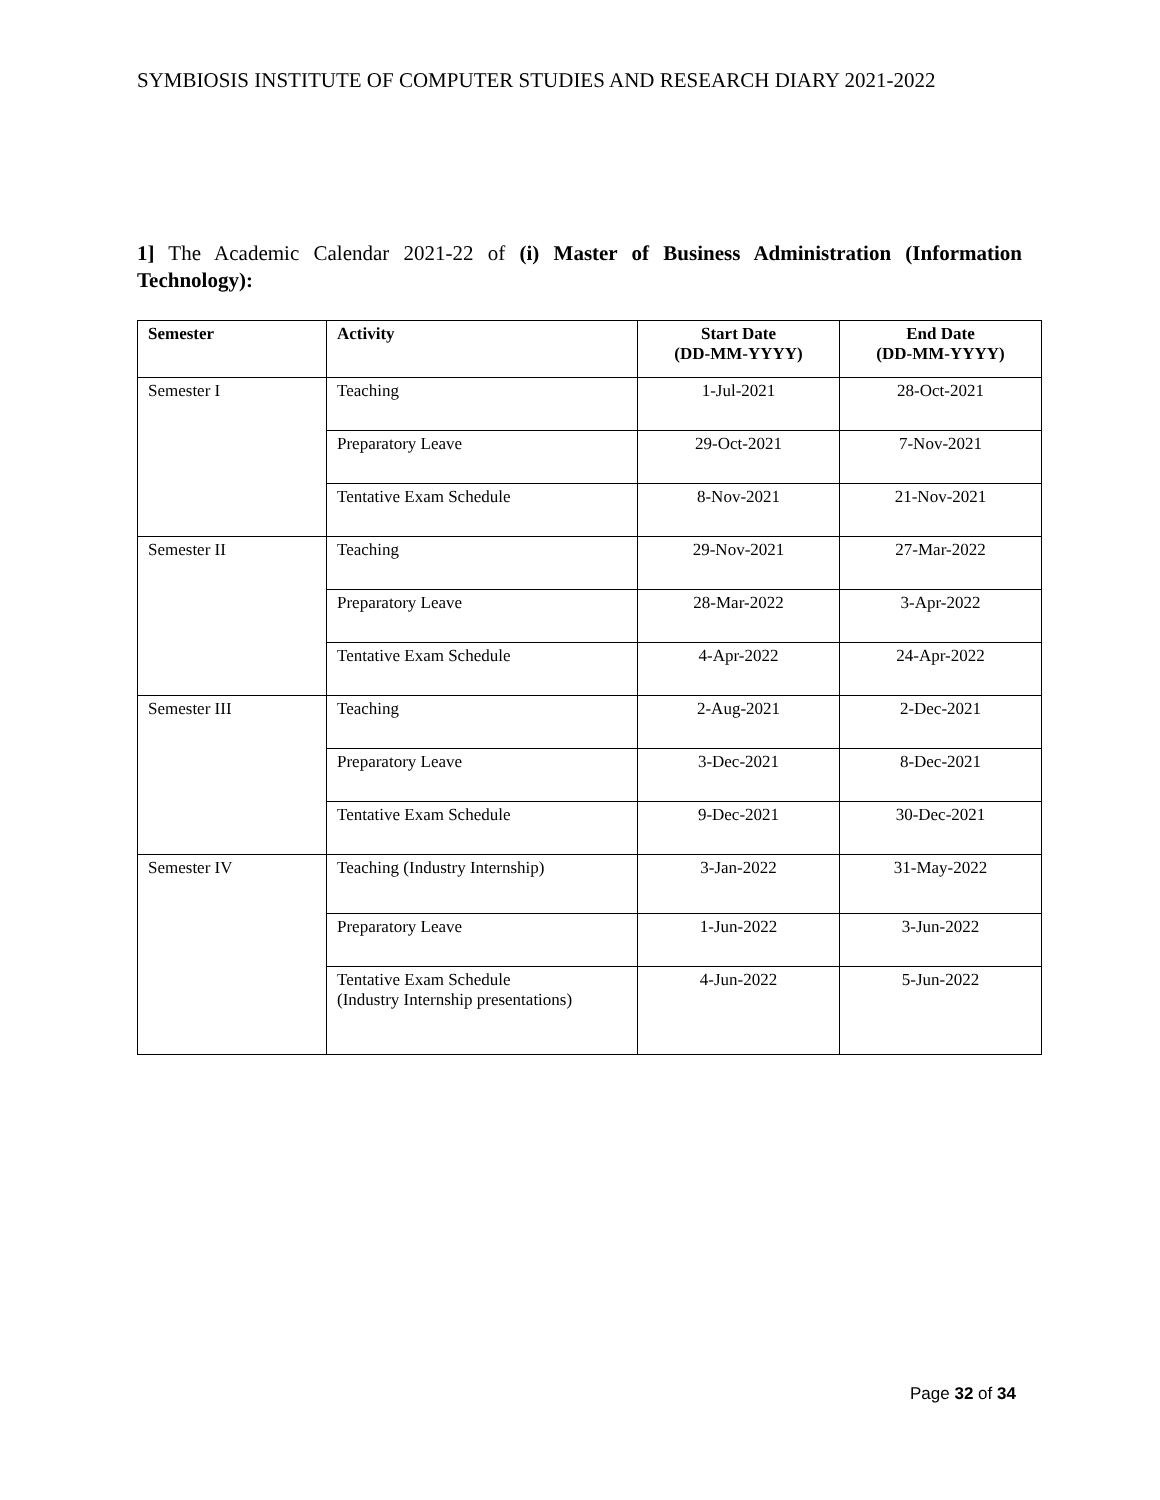SYMBIOSIS INSTITUTE OF COMPUTER STUDIES AND RESEARCH DIARY 2021-2022
1] The Academic Calendar 2021-22 of (i) Master of Business Administration (Information Technology):
| Semester | Activity | Start Date (DD-MM-YYYY) | End Date (DD-MM-YYYY) |
| --- | --- | --- | --- |
| Semester I | Teaching | 1-Jul-2021 | 28-Oct-2021 |
| | Preparatory Leave | 29-Oct-2021 | 7-Nov-2021 |
| | Tentative Exam Schedule | 8-Nov-2021 | 21-Nov-2021 |
| Semester II | Teaching | 29-Nov-2021 | 27-Mar-2022 |
| | Preparatory Leave | 28-Mar-2022 | 3-Apr-2022 |
| | Tentative Exam Schedule | 4-Apr-2022 | 24-Apr-2022 |
| Semester III | Teaching | 2-Aug-2021 | 2-Dec-2021 |
| | Preparatory Leave | 3-Dec-2021 | 8-Dec-2021 |
| | Tentative Exam Schedule | 9-Dec-2021 | 30-Dec-2021 |
| Semester IV | Teaching (Industry Internship) | 3-Jan-2022 | 31-May-2022 |
| | Preparatory Leave | 1-Jun-2022 | 3-Jun-2022 |
| | Tentative Exam Schedule (Industry Internship presentations) | 4-Jun-2022 | 5-Jun-2022 |
Page 32 of 34